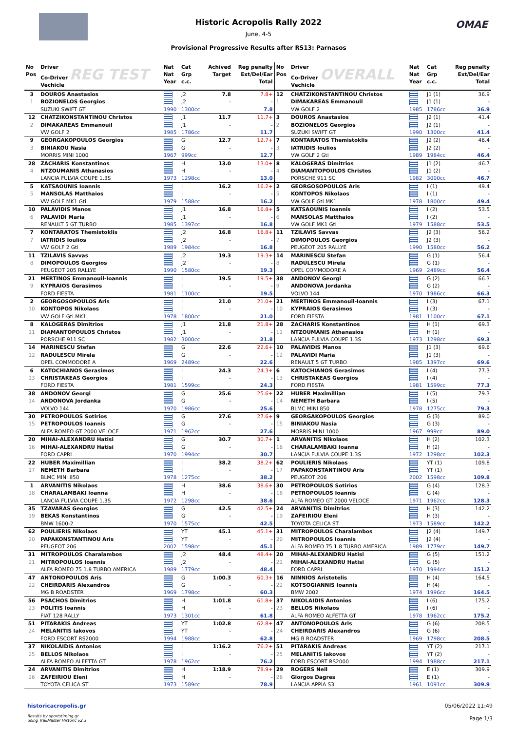Historic Acropolis Rally 2022
June, 4-5
OMAE
Provisional Progressive Results after RS13: Parnasos
| No Pos | Driver Co-Driver REG TEST Vechicle | Nat Nat Year | Cat Grp c.c. | Achived Target | Reg penalty Ext/Del/Ear Total | No Pos | Driver Co-Driver OVERALL Vechicle | Nat Nat Year | Cat Grp c.c. | Reg penalty Ext/Del/Ear Total |
| --- | --- | --- | --- | --- | --- | --- | --- | --- | --- | --- |
| 3 | DOUROS Anastasios | | J2 | 7.8 | 7.8+ | 12 | CHATZIKONSTANTINOU Christos | | J1 (1) | 36.9 |
| 1 | BOZIONELOS Georgios | | J2 | - | - | 1 | DIMAKAREAS Emmanouil | | J1 (1) | - |
| | SUZUKI SWIFT GT | 1990 | 1300cc | | 7.8 | | VW GOLF 2 | 1985 | 1786cc | 36.9 |
| 12 | CHATZIKONSTANTINOU Christos | | J1 | 11.7 | 11.7+ | 3 | DOUROS Anastasios | | J2 (1) | 41.4 |
| 2 | DIMAKAREAS Emmanouil | | J1 | - | - | 2 | BOZIONELOS Georgios | | J2 (1) | - |
| | VW GOLF 2 | 1985 | 1786cc | | 11.7 | | SUZUKI SWIFT GT | 1990 | 1300cc | 41.4 |
| 9 | GEORGAKOPOULOS Georgios | | G | 12.7 | 12.7+ | 7 | KONTARATOS Themistoklis | | J2 (2) | 46.4 |
| 3 | BINIAKOU Nasia | | G | - | - | 3 | IATRIDIS Ioulios | | J2 (2) | - |
| | MORRIS MINI 1000 | 1967 | 999cc | | 12.7 | | VW GOLF 2 Gti | 1989 | 1984cc | 46.4 |
| 28 | ZACHARIS Konstantinos | | H | 13.0 | 13.0+ | 8 | KALOGERAS Dimitrios | | J1 (2) | 46.7 |
| 4 | NTZOUMANIS Athanasios | | H | - | - | 4 | DIAMANTOPOULOS Christos | | J1 (2) | - |
| | LANCIA FULVIA COUPE 1.3S | 1973 | 1298cc | | 13.0 | | PORSCHE 911 SC | 1982 | 3000cc | 46.7 |
| 5 | KATSAOUNIS Ioannis | | I | 16.2 | 16.2+ | 2 | GEORGOSOPOULOS Aris | | I (1) | 49.4 |
| 5 | MANSOLAS Matthaios | | I | - | - | 5 | KONTOPOS Nikolaos | | I (1) | - |
| | VW GOLF MK1 Gti | 1979 | 1588cc | | 16.2 | | VW GOLF Gti MK1 | 1978 | 1800cc | 49.4 |
| 10 | PALAVIDIS Manos | | J1 | 16.8 | 16.8+ | 5 | KATSAOUNIS Ioannis | | I (2) | 53.5 |
| 6 | PALAVIDI Maria | | J1 | - | - | 6 | MANSOLAS Matthaios | | I (2) | - |
| | RENAULT 5 GT TURBO | 1985 | 1397cc | | 16.8 | | VW GOLF MK1 Gti | 1979 | 1588cc | 53.5 |
| 7 | KONTARATOS Themistoklis | | J2 | 16.8 | 16.8+ | 11 | TZILAVIS Savvas | | J2 (3) | 56.2 |
| 7 | IATRIDIS Ioulios | | J2 | - | - | 7 | DIMOPOULOS Georgios | | J2 (3) | - |
| | VW GOLF 2 Gti | 1989 | 1984cc | | 16.8 | | PEUGEOT 205 RALLYE | 1990 | 1580cc | 56.2 |
| 11 | TZILAVIS Savvas | | J2 | 19.3 | 19.3+ | 14 | MARINESCU Stefan | | G (1) | 56.4 |
| 8 | DIMOPOULOS Georgios | | J2 | - | - | 8 | RADULESCU Mirela | | G (1) | - |
| | PEUGEOT 205 RALLYE | 1990 | 1580cc | | 19.3 | | OPEL COMMODORE A | 1969 | 2489cc | 56.4 |
| 21 | MERTINOS Emmanouil-Ioannis | | I | 19.5 | 19.5+ | 38 | ANDONOV Georgi | | G (2) | 66.3 |
| 9 | KYPRAIOS Gerasimos | | I | - | - | 9 | ANDONOVA Jordanka | | G (2) | - |
| | FORD FIESTA | 1981 | 1100cc | | 19.5 | | VOLVO 144 | 1970 | 1986cc | 66.3 |
| 2 | GEORGOSOPOULOS Aris | | I | 21.0 | 21.0+ | 21 | MERTINOS Emmanouil-Ioannis | | I (3) | 67.1 |
| 10 | KONTOPOS Nikolaos | | I | - | - | 10 | KYPRAIOS Gerasimos | | I (3) | - |
| | VW GOLF Gti MK1 | 1978 | 1800cc | | 21.0 | | FORD FIESTA | 1981 | 1100cc | 67.1 |
| 8 | KALOGERAS Dimitrios | | J1 | 21.8 | 21.8+ | 28 | ZACHARIS Konstantinos | | H (1) | 69.3 |
| 11 | DIAMANTOPOULOS Christos | | J1 | - | - | 11 | NTZOUMANIS Athanasios | | H (1) | - |
| | PORSCHE 911 SC | 1982 | 3000cc | | 21.8 | | LANCIA FULVIA COUPE 1.3S | 1973 | 1298cc | 69.3 |
| 14 | MARINESCU Stefan | | G | 22.6 | 22.6+ | 10 | PALAVIDIS Manos | | J1 (3) | 69.6 |
| 12 | RADULESCU Mirela | | G | - | - | 12 | PALAVIDI Maria | | J1 (3) | - |
| | OPEL COMMODORE A | 1969 | 2489cc | | 22.6 | | RENAULT 5 GT TURBO | 1985 | 1397cc | 69.6 |
| 6 | KATOCHIANOS Gerasimos | | I | 24.3 | 24.3+ | 6 | KATOCHIANOS Gerasimos | | I (4) | 77.3 |
| 13 | CHRISTAKEAS Georgios | | I | - | - | 13 | CHRISTAKEAS Georgios | | I (4) | - |
| | FORD FIESTA | 1981 | 1599cc | | 24.3 | | FORD FIESTA | 1981 | 1599cc | 77.3 |
| 38 | ANDONOV Georgi | | G | 25.6 | 25.6+ | 22 | HUBER Maximillian | | I (5) | 79.3 |
| 14 | ANDONOVA Jordanka | | G | - | - | 14 | NEMETH Barbara | | I (5) | - |
| | VOLVO 144 | 1970 | 1986cc | | 25.6 | | BLMC MINI 850 | 1978 | 1275cc | 79.3 |
| 30 | PETROPOULOS Sotirios | | G | 27.6 | 27.6+ | 9 | GEORGAKOPOULOS Georgios | | G (3) | 89.0 |
| 15 | PETROPOULOS Ioannis | | G | - | - | 15 | BINIAKOU Nasia | | G (3) | - |
| | ALFA ROMEO GT 2000 VELOCE | 1971 | 1962cc | | 27.6 | | MORRIS MINI 1000 | 1967 | 999cc | 89.0 |
| 20 | MIHAI-ALEXANDRU Hatisi | | G | 30.7 | 30.7+ | 1 | ARVANITIS Nikolaos | | H (2) | 102.3 |
| 16 | MIHAI-ALEXANDRU Hatisi | | G | - | - | 16 | CHARALAMBAKI Ioanna | | H (2) | - |
| | FORD CAPRI | 1970 | 1994cc | | 30.7 | | LANCIA FULVIA COUPE 1.3S | 1972 | 1298cc | 102.3 |
| 22 | HUBER Maximillian | | I | 38.2 | 38.2+ | 62 | POULIERIS Nikolaos | | YT (1) | 109.8 |
| 17 | NEMETH Barbara | | I | - | - | 17 | PAPAKONSTANTINOU Aris | | YT (1) | - |
| | BLMC MINI 850 | 1978 | 1275cc | | 38.2 | | PEUGEOT 206 | 2002 | 1598cc | 109.8 |
| 1 | ARVANITIS Nikolaos | | H | 38.6 | 38.6+ | 30 | PETROPOULOS Sotirios | | G (4) | 128.3 |
| 18 | CHARALAMBAKI Ioanna | | H | - | - | 18 | PETROPOULOS Ioannis | | G (4) | - |
| | LANCIA FULVIA COUPE 1.3S | 1972 | 1298cc | | 38.6 | | ALFA ROMEO GT 2000 VELOCE | 1971 | 1962cc | 128.3 |
| 35 | TZAVARAS Georgios | | G | 42.5 | 42.5+ | 24 | ARVANITIS Dimitrios | | H (3) | 142.2 |
| 19 | BEKAS Konstantinos | | G | - | - | 19 | ZAFEIRIOU Eleni | | H (3) | - |
| | BMW 1600-2 | 1970 | 1575cc | | 42.5 | | TOYOTA CELICA ST | 1973 | 1589cc | 142.2 |
| 62 | POULIERIS Nikolaos | | YT | 45.1 | 45.1+ | 31 | MITROPOULOS Charalambos | | J2 (4) | 149.7 |
| 20 | PAPAKONSTANTINOU Aris | | YT | - | - | 20 | MITROPOULOS Ioannis | | J2 (4) | - |
| | PEUGEOT 206 | 2002 | 1598cc | | 45.1 | | ALFA ROMEO 75 1.8 TURBO AMERICA | 1989 | 1779cc | 149.7 |
| 31 | MITROPOULOS Charalambos | | J2 | 48.4 | 48.4+ | 20 | MIHAI-ALEXANDRU Hatisi | | G (5) | 151.2 |
| 21 | MITROPOULOS Ioannis | | J2 | - | - | 21 | MIHAI-ALEXANDRU Hatisi | | G (5) | - |
| | ALFA ROMEO 75 1.8 TURBO AMERICA | 1989 | 1779cc | | 48.4 | | FORD CAPRI | 1970 | 1994cc | 151.2 |
| 47 | ANTONOPOULOS Aris | | G | 1:00.3 | 60.3+ | 16 | NINNIOS Aristotelis | | H (4) | 164.5 |
| 22 | CHEIRDARIS Alexandros | | G | - | - | 22 | KOTSOGIANNIS Ioannis | | H (4) | - |
| | MG B ROADSTER | 1969 | 1798cc | | 60.3 | | BMW 2002 | 1974 | 1996cc | 164.5 |
| 56 | PSACHOS Dimitrios | | H | 1:01.8 | 61.8+ | 37 | NIKOLAIDIS Antonios | | I (6) | 175.2 |
| 23 | POLITIS Ioannis | | H | - | - | 23 | BELLOS Nikolaos | | I (6) | - |
| | FIAT 128 RALLY | 1973 | 1301cc | | 61.8 | | ALFA ROMEO ALFETTA GT | 1978 | 1962cc | 175.2 |
| 51 | PITARAKIS Andreas | | YT | 1:02.8 | 62.8+ | 47 | ANTONOPOULOS Aris | | G (6) | 208.5 |
| 24 | MELANITIS Iakovos | | YT | - | - | 24 | CHEIRDARIS Alexandros | | G (6) | - |
| | FORD ESCORT RS2000 | 1994 | 1988cc | | 62.8 | | MG B ROADSTER | 1969 | 1798cc | 208.5 |
| 37 | NIKOLAIDIS Antonios | | I | 1:16.2 | 76.2+ | 51 | PITARAKIS Andreas | | YT (2) | 217.1 |
| 25 | BELLOS Nikolaos | | I | - | - | 25 | MELANITIS Iakovos | | YT (2) | - |
| | ALFA ROMEO ALFETTA GT | 1978 | 1962cc | | 76.2 | | FORD ESCORT RS2000 | 1994 | 1988cc | 217.1 |
| 24 | ARVANITIS Dimitrios | | H | 1:18.9 | 78.9+ | 29 | ROGERS Neil | | E (1) | 309.9 |
| 26 | ZAFEIRIOU Eleni | | H | - | - | 26 | Giorgos Dagres | | E (1) | - |
| | TOYOTA CELICA ST | 1973 | 1589cc | | 78.9 | | LANCIA APPIA S3 | 1961 | 1091cc | 309.9 |
historicacropolis.gr
Results by sportstiming.gr
using TrailMaster Historic v2.3
05/06/2022 11:49
Page 1/3